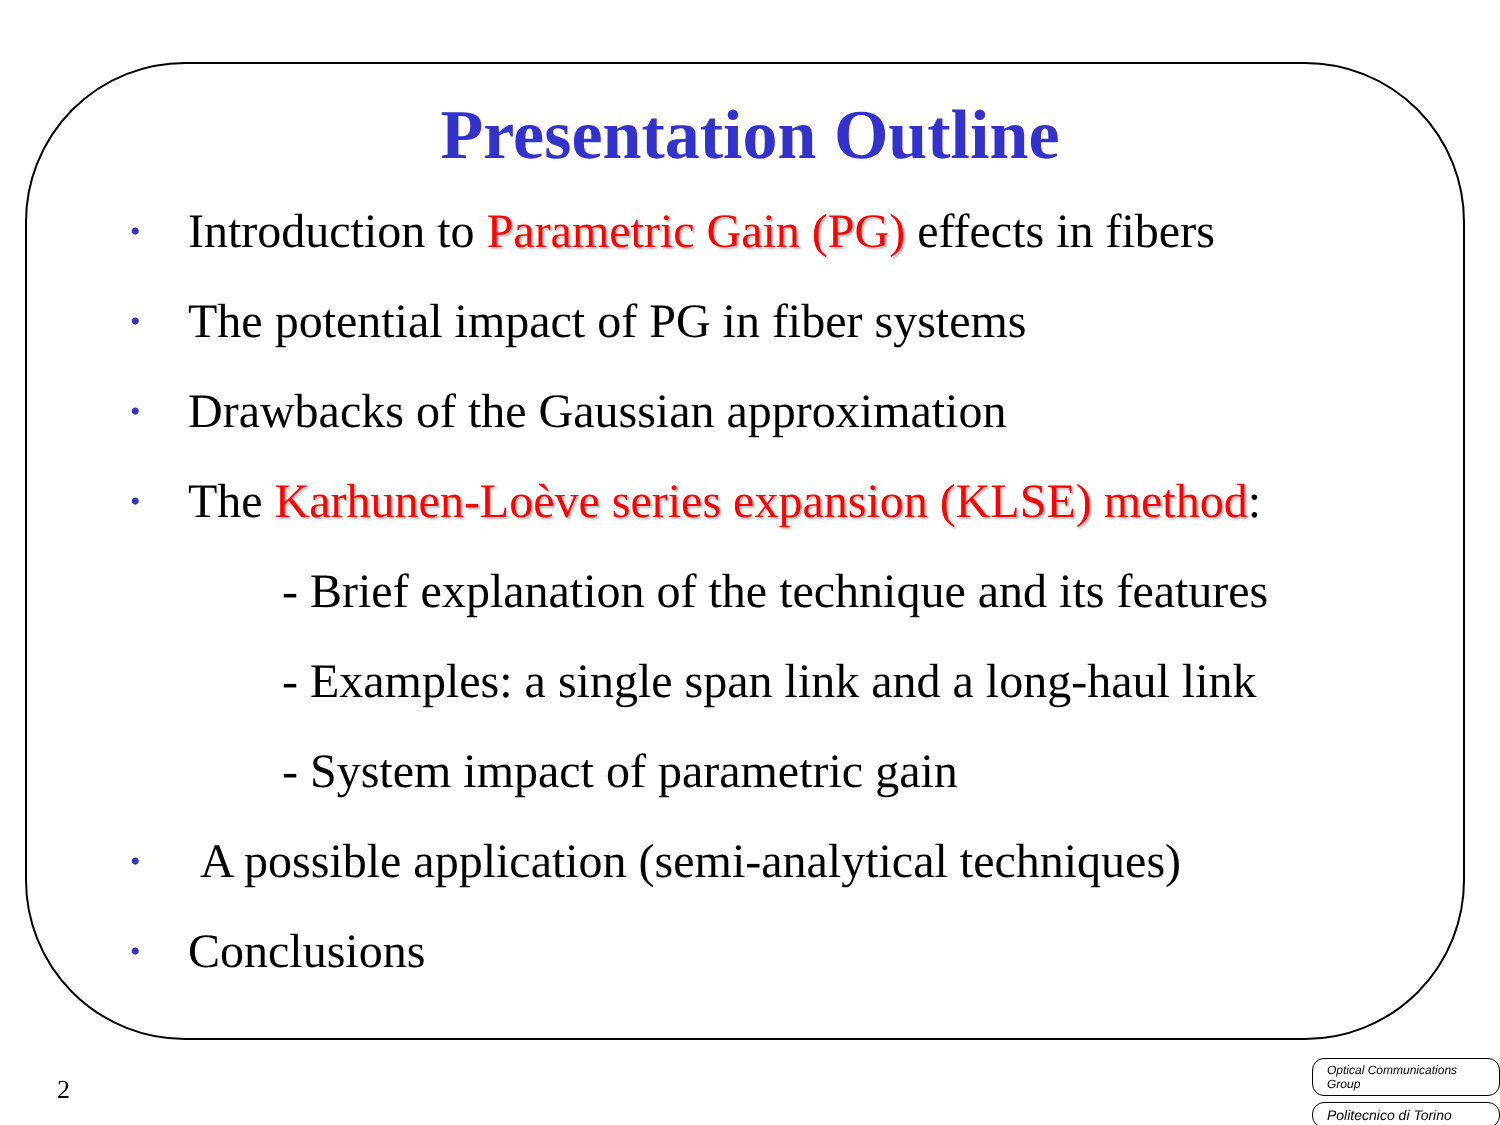Presentation Outline
• Introduction to Parametric Gain (PG) effects in fibers
• The potential impact of PG in fiber systems
• Drawbacks of the Gaussian approximation
• The Karhunen-Loève series expansion (KLSE) method:
- Brief explanation of the technique and its features
- Examples: a single span link and a long-haul link
- System impact of parametric gain
• A possible application (semi-analytical techniques)
• Conclusions
2
Optical Communications Group
Politecnico di Torino